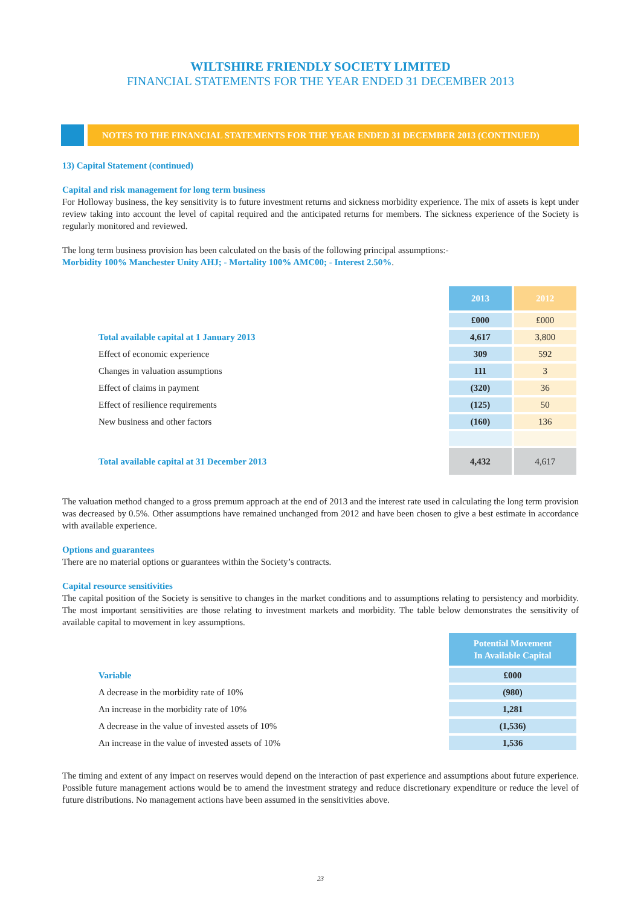WILTSHIRE FRIENDLY SOCIETY LIMITED
FINANCIAL STATEMENTS FOR THE YEAR ENDED 31 DECEMBER 2013
NOTES TO THE FINANCIAL STATEMENTS FOR THE YEAR ENDED 31 DECEMBER 2013 (CONTINUED)
13) Capital Statement (continued)
Capital and risk management for long term business
For Holloway business, the key sensitivity is to future investment returns and sickness morbidity experience. The mix of assets is kept under review taking into account the level of capital required and the anticipated returns for members. The sickness experience of the Society is regularly monitored and reviewed.
The long term business provision has been calculated on the basis of the following principal assumptions:-
Morbidity 100% Manchester Unity AHJ; - Mortality 100% AMC00; - Interest 2.50%.
| | 2013 | 2012 |
| | £000 | £000 |
| Total available capital at 1 January 2013 | 4,617 | 3,800 |
| Effect of economic experience | 309 | 592 |
| Changes in valuation assumptions | 111 | 3 |
| Effect of claims in payment | (320) | 36 |
| Effect of resilience requirements | (125) | 50 |
| New business and other factors | (160) | 136 |
| Total available capital at 31 December 2013 | 4,432 | 4,617 |
The valuation method changed to a gross premum approach at the end of 2013 and the interest rate used in calculating the long term provision was decreased by 0.5%. Other assumptions have remained unchanged from 2012 and have been chosen to give a best estimate in accordance with available experience.
Options and guarantees
There are no material options or guarantees within the Society’s contracts.
Capital resource sensitivities
The capital position of the Society is sensitive to changes in the market conditions and to assumptions relating to persistency and morbidity. The most important sensitivities are those relating to investment markets and morbidity. The table below demonstrates the sensitivity of available capital to movement in key assumptions.
| | Potential Movement In Available Capital |
| Variable | £000 |
| A decrease in the morbidity rate of 10% | (980) |
| An increase in the morbidity rate of 10% | 1,281 |
| A decrease in the value of invested assets of 10% | (1,536) |
| An increase in the value of invested assets of 10% | 1,536 |
The timing and extent of any impact on reserves would depend on the interaction of past experience and assumptions about future experience. Possible future management actions would be to amend the investment strategy and reduce discretionary expenditure or reduce the level of future distributions. No management actions have been assumed in the sensitivities above.
23